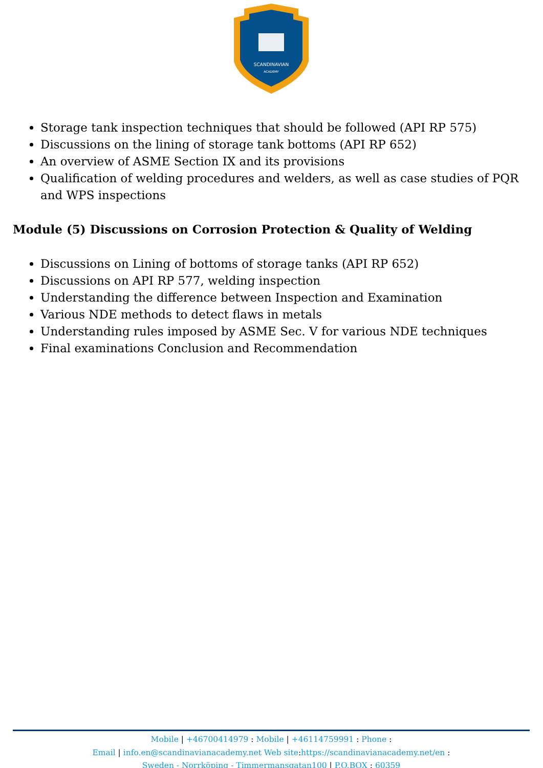SCANDINAVIAN
ACADEMY
Storage tank inspection techniques that should be followed (API RP 575)
Discussions on the lining of storage tank bottoms (API RP 652)
An overview of ASME Section IX and its provisions
Qualification of welding procedures and welders, as well as case studies of PQR and WPS inspections
Module (5) Discussions on Corrosion Protection & Quality of Welding
Discussions on Lining of bottoms of storage tanks (API RP 652)
Discussions on API RP 577, welding inspection
Understanding the difference between Inspection and Examination
Various NDE methods to detect flaws in metals
Understanding rules imposed by ASME Sec. V for various NDE techniques
Final examinations Conclusion and Recommendation
Mobile | +46700414979 : Mobile | +46114759991 : Phone :
Email | info.en@scandinavianacademy.net Web site: https://scandinavianacademy.net/en :
Sweden - Norrköping - Timmermansgatan100 | P.O.BOX : 60359